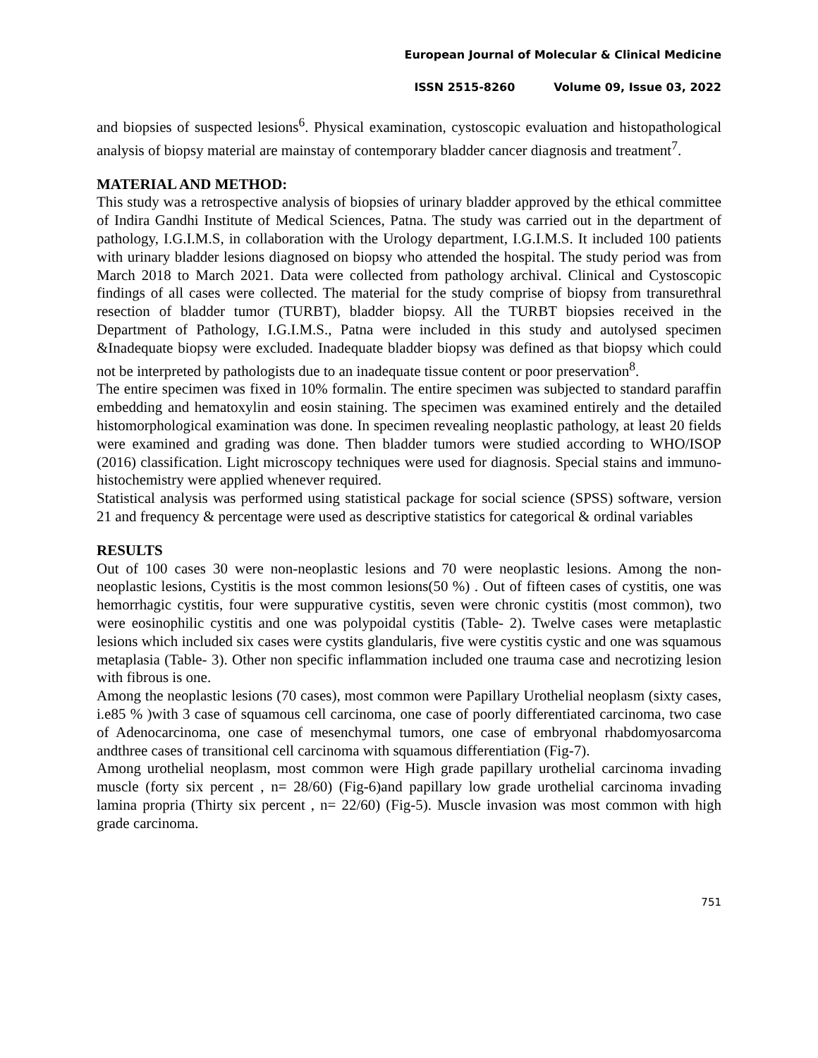European Journal of Molecular & Clinical Medicine
ISSN 2515-8260 Volume 09, Issue 03, 2022
and biopsies of suspected lesions<sup>6</sup>. Physical examination, cystoscopic evaluation and histopathological analysis of biopsy material are mainstay of contemporary bladder cancer diagnosis and treatment<sup>7</sup>.
MATERIAL AND METHOD:
This study was a retrospective analysis of biopsies of urinary bladder approved by the ethical committee of Indira Gandhi Institute of Medical Sciences, Patna. The study was carried out in the department of pathology, I.G.I.M.S, in collaboration with the Urology department, I.G.I.M.S. It included 100 patients with urinary bladder lesions diagnosed on biopsy who attended the hospital. The study period was from March 2018 to March 2021. Data were collected from pathology archival. Clinical and Cystoscopic findings of all cases were collected. The material for the study comprise of biopsy from transurethral resection of bladder tumor (TURBT), bladder biopsy. All the TURBT biopsies received in the Department of Pathology, I.G.I.M.S., Patna were included in this study and autolysed specimen &Inadequate biopsy were excluded. Inadequate bladder biopsy was defined as that biopsy which could not be interpreted by pathologists due to an inadequate tissue content or poor preservation<sup>8</sup>.
The entire specimen was fixed in 10% formalin. The entire specimen was subjected to standard paraffin embedding and hematoxylin and eosin staining. The specimen was examined entirely and the detailed histomorphological examination was done. In specimen revealing neoplastic pathology, at least 20 fields were examined and grading was done. Then bladder tumors were studied according to WHO/ISOP (2016) classification. Light microscopy techniques were used for diagnosis. Special stains and immuno-histochemistry were applied whenever required.
Statistical analysis was performed using statistical package for social science (SPSS) software, version 21 and frequency & percentage were used as descriptive statistics for categorical & ordinal variables
RESULTS
Out of 100 cases 30 were non-neoplastic lesions and 70 were neoplastic lesions. Among the non-neoplastic lesions, Cystitis is the most common lesions(50 %) . Out of fifteen cases of cystitis, one was hemorrhagic cystitis, four were suppurative cystitis, seven were chronic cystitis (most common), two were eosinophilic cystitis and one was polypoidal cystitis (Table- 2). Twelve cases were metaplastic lesions which included six cases were cystits glandularis, five were cystitis cystic and one was squamous metaplasia (Table- 3). Other non specific inflammation included one trauma case and necrotizing lesion with fibrous is one.
Among the neoplastic lesions (70 cases), most common were Papillary Urothelial neoplasm (sixty cases, i.e85 % )with 3 case of squamous cell carcinoma, one case of poorly differentiated carcinoma, two case of Adenocarcinoma, one case of mesenchymal tumors, one case of embryonal rhabdomyosarcoma andthree cases of transitional cell carcinoma with squamous differentiation (Fig-7).
Among urothelial neoplasm, most common were High grade papillary urothelial carcinoma invading muscle (forty six percent , n= 28/60) (Fig-6)and papillary low grade urothelial carcinoma invading lamina propria (Thirty six percent , n= 22/60) (Fig-5). Muscle invasion was most common with high grade carcinoma.
751